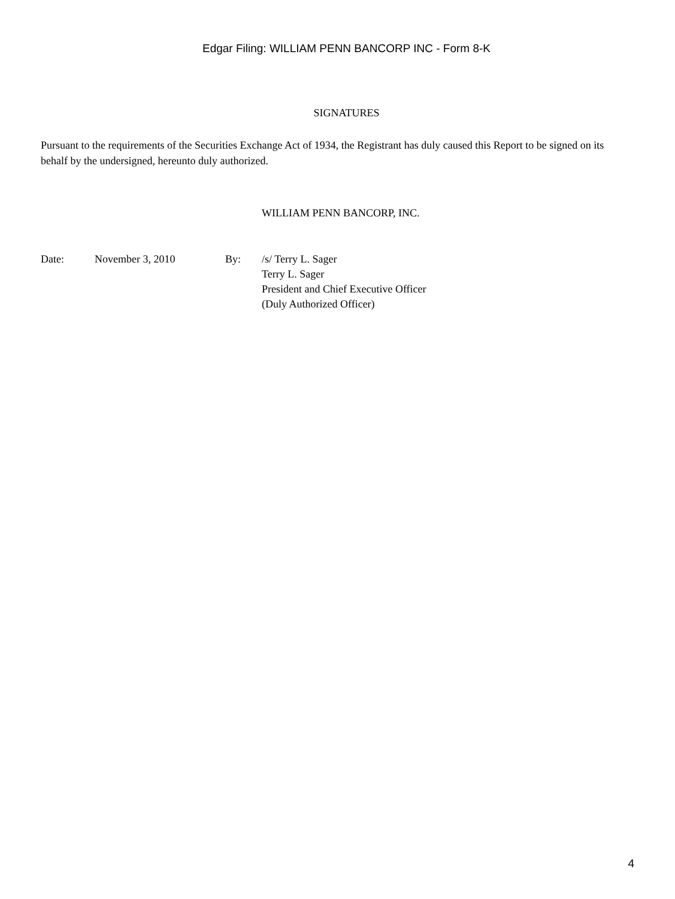Edgar Filing: WILLIAM PENN BANCORP INC - Form 8-K
SIGNATURES
Pursuant to the requirements of the Securities Exchange Act of 1934, the Registrant has duly caused this Report to be signed on its behalf by the undersigned, hereunto duly authorized.
WILLIAM PENN BANCORP, INC.
| Date: | November 3, 2010 | By: | /s/ Terry L. Sager Terry L. Sager President and Chief Executive Officer (Duly Authorized Officer) |
4